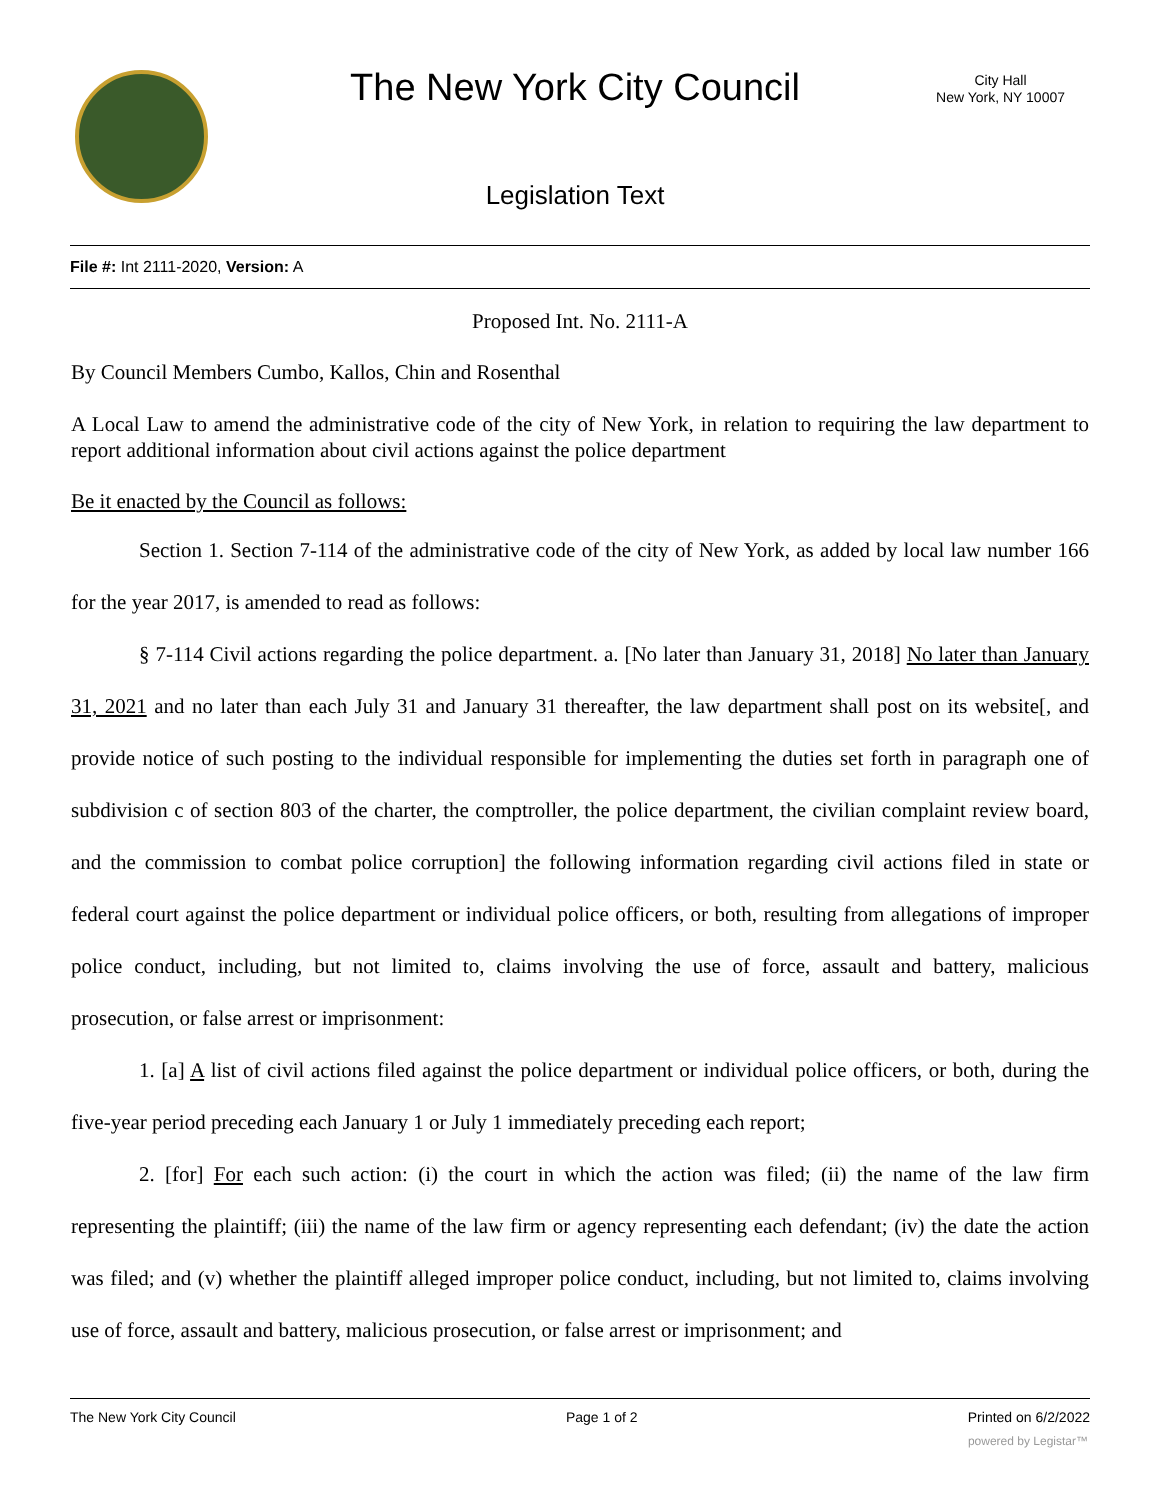The New York City Council
City Hall
New York, NY 10007
Legislation Text
File #: Int 2111-2020, Version: A
Proposed Int. No. 2111-A
By Council Members Cumbo, Kallos, Chin and Rosenthal
A Local Law to amend the administrative code of the city of New York, in relation to requiring the law department to report additional information about civil actions against the police department
Be it enacted by the Council as follows:
Section 1. Section 7-114 of the administrative code of the city of New York, as added by local law number 166 for the year 2017, is amended to read as follows:
§ 7-114 Civil actions regarding the police department. a. [No later than January 31, 2018] No later than January 31, 2021 and no later than each July 31 and January 31 thereafter, the law department shall post on its website[, and provide notice of such posting to the individual responsible for implementing the duties set forth in paragraph one of subdivision c of section 803 of the charter, the comptroller, the police department, the civilian complaint review board, and the commission to combat police corruption] the following information regarding civil actions filed in state or federal court against the police department or individual police officers, or both, resulting from allegations of improper police conduct, including, but not limited to, claims involving the use of force, assault and battery, malicious prosecution, or false arrest or imprisonment:
1. [a] A list of civil actions filed against the police department or individual police officers, or both, during the five-year period preceding each January 1 or July 1 immediately preceding each report;
2. [for] For each such action: (i) the court in which the action was filed; (ii) the name of the law firm representing the plaintiff; (iii) the name of the law firm or agency representing each defendant; (iv) the date the action was filed; and (v) whether the plaintiff alleged improper police conduct, including, but not limited to, claims involving use of force, assault and battery, malicious prosecution, or false arrest or imprisonment; and
The New York City Council Page 1 of 2 Printed on 6/2/2022
powered by Legistar™